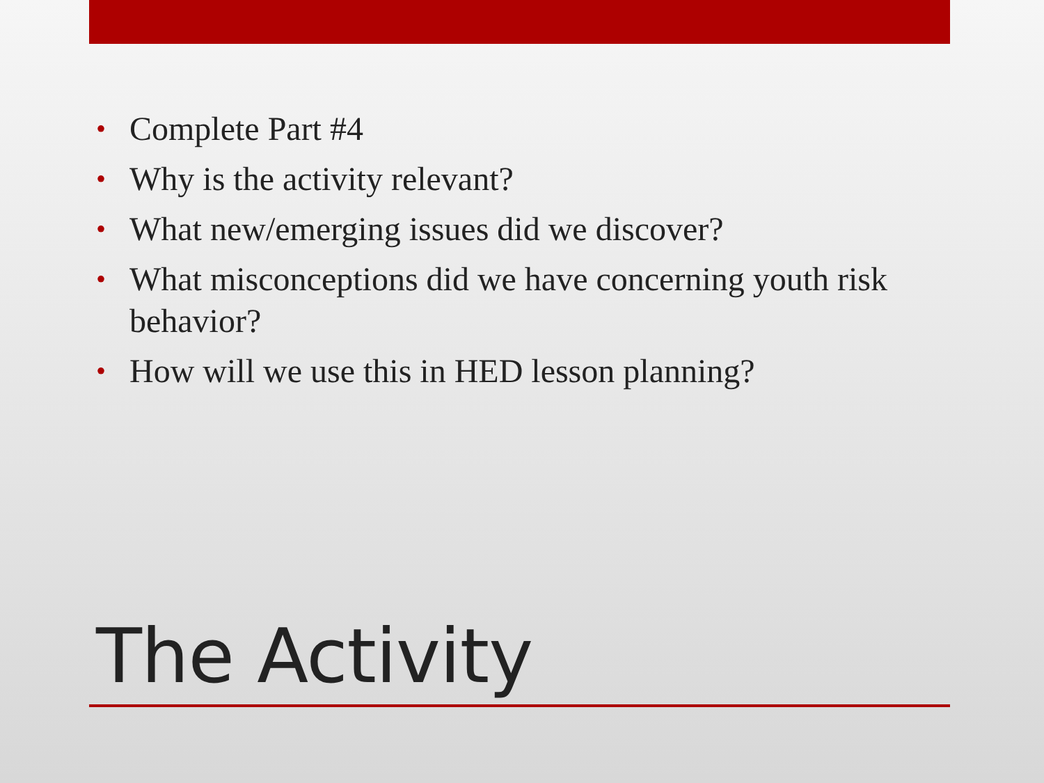• Complete Part #4
• Why is the activity relevant?
• What new/emerging issues did we discover?
• What misconceptions did we have concerning youth risk behavior?
• How will we use this in HED lesson planning?
The Activity